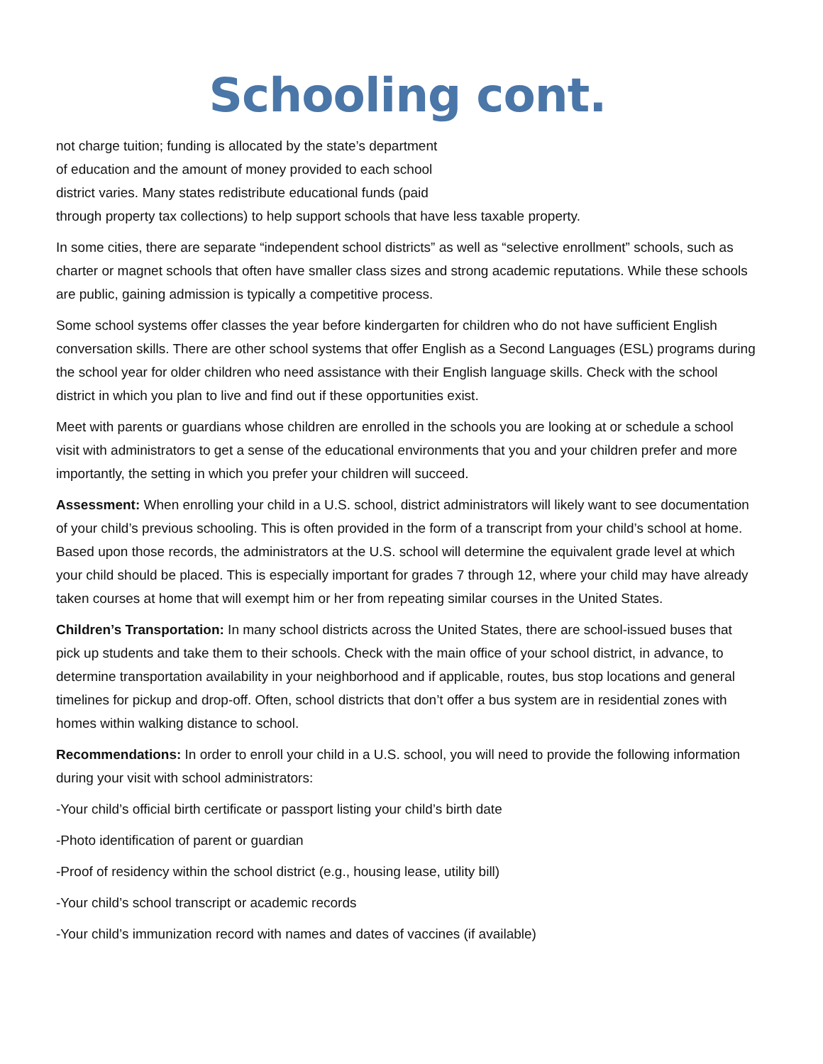Schooling cont.
not charge tuition; funding is allocated by the state’s department
of education and the amount of money provided to each school
district varies. Many states redistribute educational funds (paid
through property tax collections) to help support schools that have less taxable property.
In some cities, there are separate “independent school districts” as well as “selective enrollment” schools, such as charter or magnet schools that often have smaller class sizes and strong academic reputations. While these schools are public, gaining admission is typically a competitive process.
Some school systems offer classes the year before kindergarten for children who do not have sufficient English conversation skills. There are other school systems that offer English as a Second Languages (ESL) programs during the school year for older children who need assistance with their English language skills. Check with the school district in which you plan to live and find out if these opportunities exist.
Meet with parents or guardians whose children are enrolled in the schools you are looking at or schedule a school visit with administrators to get a sense of the educational environments that you and your children prefer and more importantly, the setting in which you prefer your children will succeed.
Assessment: When enrolling your child in a U.S. school, district administrators will likely want to see documentation of your child’s previous schooling. This is often provided in the form of a transcript from your child’s school at home. Based upon those records, the administrators at the U.S. school will determine the equivalent grade level at which your child should be placed. This is especially important for grades 7 through 12, where your child may have already taken courses at home that will exempt him or her from repeating similar courses in the United States.
Children’s Transportation: In many school districts across the United States, there are school-issued buses that pick up students and take them to their schools. Check with the main office of your school district, in advance, to determine transportation availability in your neighborhood and if applicable, routes, bus stop locations and general timelines for pickup and drop-off. Often, school districts that don’t offer a bus system are in residential zones with homes within walking distance to school.
Recommendations: In order to enroll your child in a U.S. school, you will need to provide the following information during your visit with school administrators:
-Your child’s official birth certificate or passport listing your child’s birth date
-Photo identification of parent or guardian
-Proof of residency within the school district (e.g., housing lease, utility bill)
-Your child’s school transcript or academic records
-Your child’s immunization record with names and dates of vaccines (if available)